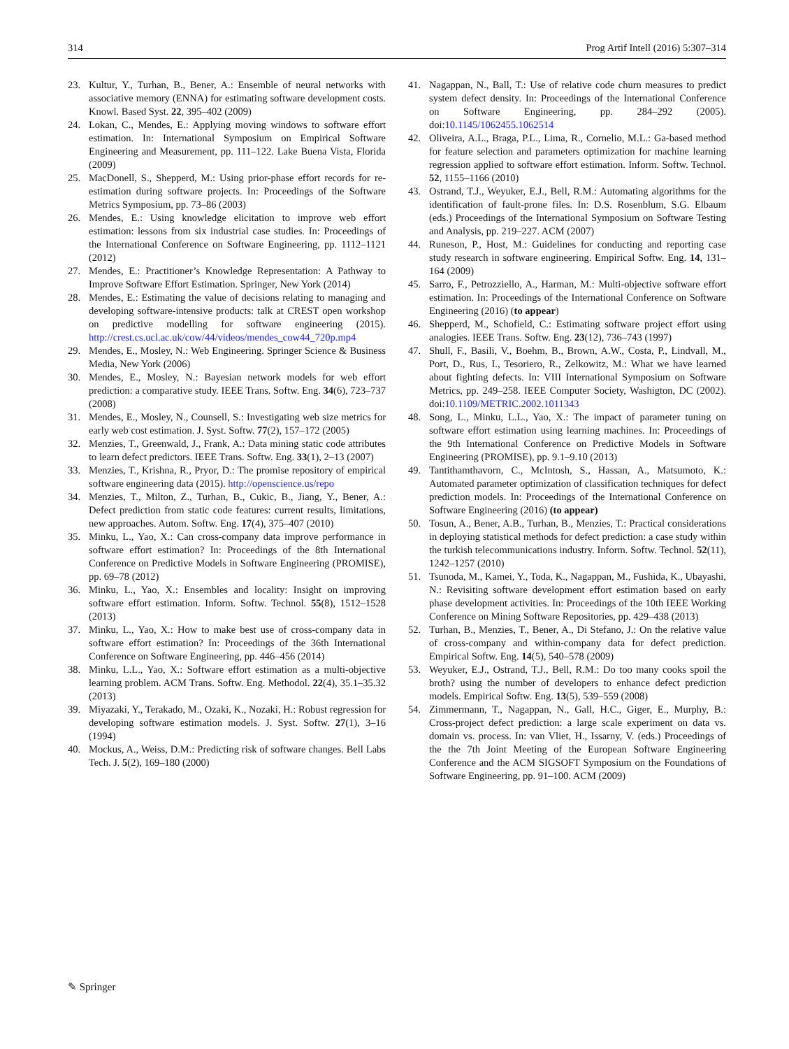314 Prog Artif Intell (2016) 5:307–314
23. Kultur, Y., Turhan, B., Bener, A.: Ensemble of neural networks with associative memory (ENNA) for estimating software development costs. Knowl. Based Syst. 22, 395–402 (2009)
24. Lokan, C., Mendes, E.: Applying moving windows to software effort estimation. In: International Symposium on Empirical Software Engineering and Measurement, pp. 111–122. Lake Buena Vista, Florida (2009)
25. MacDonell, S., Shepperd, M.: Using prior-phase effort records for re-estimation during software projects. In: Proceedings of the Software Metrics Symposium, pp. 73–86 (2003)
26. Mendes, E.: Using knowledge elicitation to improve web effort estimation: lessons from six industrial case studies. In: Proceedings of the International Conference on Software Engineering, pp. 1112–1121 (2012)
27. Mendes, E.: Practitioner’s Knowledge Representation: A Pathway to Improve Software Effort Estimation. Springer, New York (2014)
28. Mendes, E.: Estimating the value of decisions relating to managing and developing software-intensive products: talk at CREST open workshop on predictive modelling for software engineering (2015). http://crest.cs.ucl.ac.uk/cow/44/videos/mendes_cow44_720p.mp4
29. Mendes, E., Mosley, N.: Web Engineering. Springer Science & Business Media, New York (2006)
30. Mendes, E., Mosley, N.: Bayesian network models for web effort prediction: a comparative study. IEEE Trans. Softw. Eng. 34(6), 723–737 (2008)
31. Mendes, E., Mosley, N., Counsell, S.: Investigating web size metrics for early web cost estimation. J. Syst. Softw. 77(2), 157–172 (2005)
32. Menzies, T., Greenwald, J., Frank, A.: Data mining static code attributes to learn defect predictors. IEEE Trans. Softw. Eng. 33(1), 2–13 (2007)
33. Menzies, T., Krishna, R., Pryor, D.: The promise repository of empirical software engineering data (2015). http://openscience.us/repo
34. Menzies, T., Milton, Z., Turhan, B., Cukic, B., Jiang, Y., Bener, A.: Defect prediction from static code features: current results, limitations, new approaches. Autom. Softw. Eng. 17(4), 375–407 (2010)
35. Minku, L., Yao, X.: Can cross-company data improve performance in software effort estimation? In: Proceedings of the 8th International Conference on Predictive Models in Software Engineering (PROMISE), pp. 69–78 (2012)
36. Minku, L., Yao, X.: Ensembles and locality: Insight on improving software effort estimation. Inform. Softw. Technol. 55(8), 1512–1528 (2013)
37. Minku, L., Yao, X.: How to make best use of cross-company data in software effort estimation? In: Proceedings of the 36th International Conference on Software Engineering, pp. 446–456 (2014)
38. Minku, L.L., Yao, X.: Software effort estimation as a multi-objective learning problem. ACM Trans. Softw. Eng. Methodol. 22(4), 35.1–35.32 (2013)
39. Miyazaki, Y., Terakado, M., Ozaki, K., Nozaki, H.: Robust regression for developing software estimation models. J. Syst. Softw. 27(1), 3–16 (1994)
40. Mockus, A., Weiss, D.M.: Predicting risk of software changes. Bell Labs Tech. J. 5(2), 169–180 (2000)
41. Nagappan, N., Ball, T.: Use of relative code churn measures to predict system defect density. In: Proceedings of the International Conference on Software Engineering, pp. 284–292 (2005). doi:10.1145/1062455.1062514
42. Oliveira, A.L., Braga, P.L., Lima, R., Cornelio, M.L.: Ga-based method for feature selection and parameters optimization for machine learning regression applied to software effort estimation. Inform. Softw. Technol. 52, 1155–1166 (2010)
43. Ostrand, T.J., Weyuker, E.J., Bell, R.M.: Automating algorithms for the identification of fault-prone files. In: D.S. Rosenblum, S.G. Elbaum (eds.) Proceedings of the International Symposium on Software Testing and Analysis, pp. 219–227. ACM (2007)
44. Runeson, P., Host, M.: Guidelines for conducting and reporting case study research in software engineering. Empirical Softw. Eng. 14, 131–164 (2009)
45. Sarro, F., Petrozziello, A., Harman, M.: Multi-objective software effort estimation. In: Proceedings of the International Conference on Software Engineering (2016) (to appear)
46. Shepperd, M., Schofield, C.: Estimating software project effort using analogies. IEEE Trans. Softw. Eng. 23(12), 736–743 (1997)
47. Shull, F., Basili, V., Boehm, B., Brown, A.W., Costa, P., Lindvall, M., Port, D., Rus, I., Tesoriero, R., Zelkowitz, M.: What we have learned about fighting defects. In: VIII International Symposium on Software Metrics, pp. 249–258. IEEE Computer Society, Washigton, DC (2002). doi:10.1109/METRIC.2002.1011343
48. Song, L., Minku, L.L., Yao, X.: The impact of parameter tuning on software effort estimation using learning machines. In: Proceedings of the 9th International Conference on Predictive Models in Software Engineering (PROMISE), pp. 9.1–9.10 (2013)
49. Tantithamthavorn, C., McIntosh, S., Hassan, A., Matsumoto, K.: Automated parameter optimization of classification techniques for defect prediction models. In: Proceedings of the International Conference on Software Engineering (2016) (to appear)
50. Tosun, A., Bener, A.B., Turhan, B., Menzies, T.: Practical considerations in deploying statistical methods for defect prediction: a case study within the turkish telecommunications industry. Inform. Softw. Technol. 52(11), 1242–1257 (2010)
51. Tsunoda, M., Kamei, Y., Toda, K., Nagappan, M., Fushida, K., Ubayashi, N.: Revisiting software development effort estimation based on early phase development activities. In: Proceedings of the 10th IEEE Working Conference on Mining Software Repositories, pp. 429–438 (2013)
52. Turhan, B., Menzies, T., Bener, A., Di Stefano, J.: On the relative value of cross-company and within-company data for defect prediction. Empirical Softw. Eng. 14(5), 540–578 (2009)
53. Weyuker, E.J., Ostrand, T.J., Bell, R.M.: Do too many cooks spoil the broth? using the number of developers to enhance defect prediction models. Empirical Softw. Eng. 13(5), 539–559 (2008)
54. Zimmermann, T., Nagappan, N., Gall, H.C., Giger, E., Murphy, B.: Cross-project defect prediction: a large scale experiment on data vs. domain vs. process. In: van Vliet, H., Issarny, V. (eds.) Proceedings of the the 7th Joint Meeting of the European Software Engineering Conference and the ACM SIGSOFT Symposium on the Foundations of Software Engineering, pp. 91–100. ACM (2009)
✎ Springer